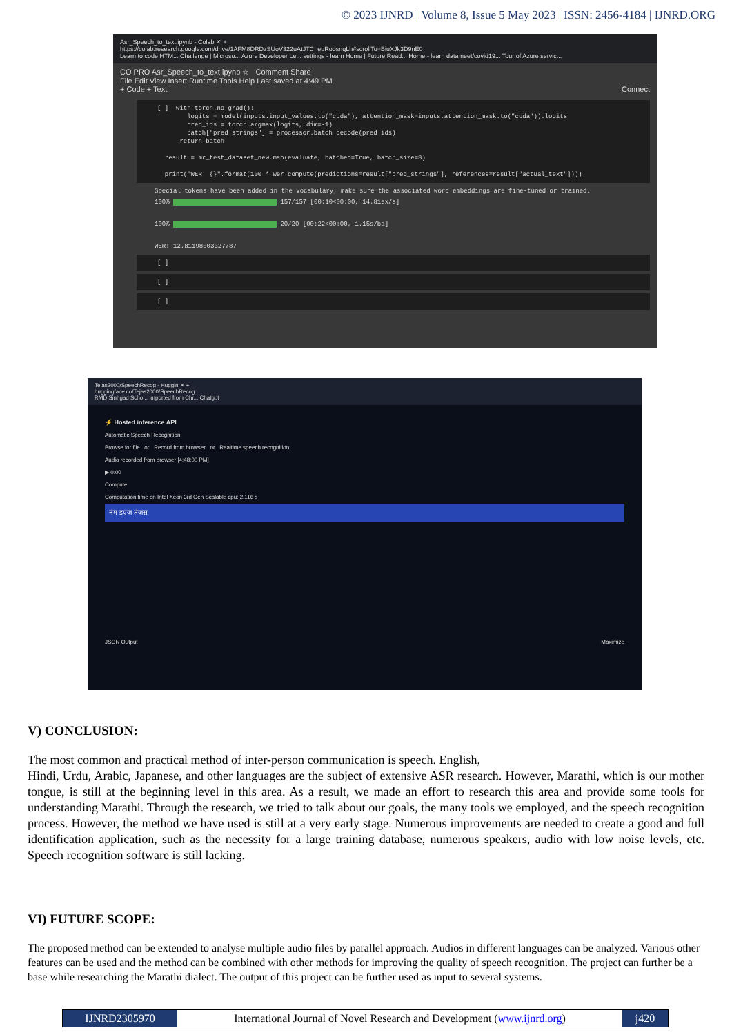© 2023 IJNRD | Volume 8, Issue 5 May 2023 | ISSN: 2456-4184 | IJNRD.ORG
Asr_Speech_to_text.ipynb - Colab ✕ +
https://colab.research.google.com/drive/1AFM8DRDzSUoV322uAtJTC_euRoosnqLh#scrollTo=BiuXJk3D9nE0
Learn to code HTM... Challenge | Microso... Azure Developer Le... settings - learn Home | Future Read... Home - learn datameet/covid19... Tour of Azure servic...
CO PRO Asr_Speech_to_text.ipynb ☆ Comment Share
File Edit View Insert Runtime Tools Help Last saved at 4:49 PM
+ Code + Text Connect
[ ] with torch.no_grad(): logits = model(inputs.input_values.to("cuda"), attention_mask=inputs.attention_mask.to("cuda")).logits pred_ids = torch.argmax(logits, dim=-1) batch["pred_strings"] = processor.batch_decode(pred_ids) return batch result = mr_test_dataset_new.map(evaluate, batched=True, batch_size=8) print("WER: {}".format(100 * wer.compute(predictions=result["pred_strings"], references=result["actual_text"])))
Special tokens have been added in the vocabulary, make sure the associated word embeddings are fine-tuned or trained.
100% 157/157 [00:10<00:00, 14.81ex/s]
100% 20/20 [00:22<00:00, 1.15s/ba]
WER: 12.81198003327787
[ ]
[ ]
[ ]
Tejas2000/SpeechRecog - Huggin ✕ +
huggingface.co/Tejas2000/SpeechRecog
RMD Sinhgad Scho... Imported from Chr... Chatgpt
⚡ Hosted inference API
Automatic Speech Recognition
Browse for file or Record from browser or Realtime speech recognition
Audio recorded from browser [4:48:00 PM]
▶ 0:00
Compute
Computation time on Intel Xeon 3rd Gen Scalable cpu: 2.116 s
नेम इएज तेजस
JSON Output Maximize
V) CONCLUSION:
The most common and practical method of inter-person communication is speech. English,
Hindi, Urdu, Arabic, Japanese, and other languages are the subject of extensive ASR research. However, Marathi, which is our mother tongue, is still at the beginning level in this area. As a result, we made an effort to research this area and provide some tools for understanding Marathi. Through the research, we tried to talk about our goals, the many tools we employed, and the speech recognition process. However, the method we have used is still at a very early stage. Numerous improvements are needed to create a good and full identification application, such as the necessity for a large training database, numerous speakers, audio with low noise levels, etc. Speech recognition software is still lacking.
VI) FUTURE SCOPE:
The proposed method can be extended to analyse multiple audio files by parallel approach. Audios in different languages can be analyzed. Various other features can be used and the method can be combined with other methods for improving the quality of speech recognition. The project can further be a base while researching the Marathi dialect. The output of this project can be further used as input to several systems.
IJNRD2305970 International Journal of Novel Research and Development (www.ijnrd.org)
j420